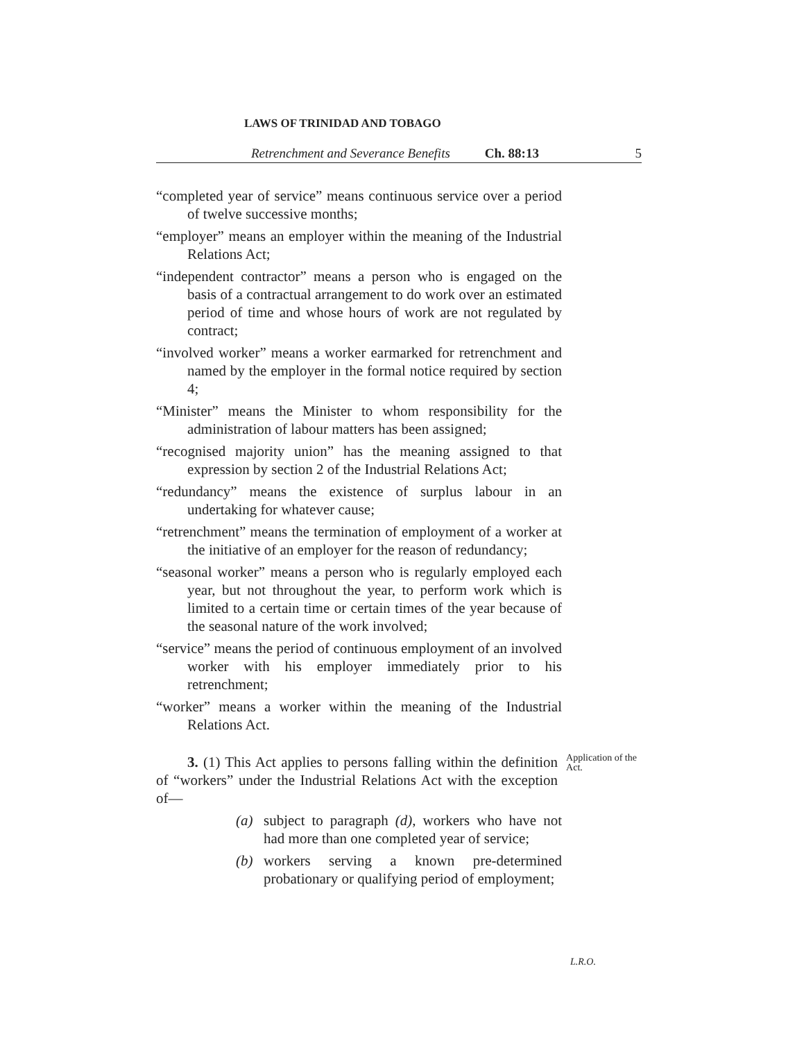LAWS OF TRINIDAD AND TOBAGO
Retrenchment and Severance Benefits Ch. 88:13 5
“completed year of service” means continuous service over a period of twelve successive months;
“employer” means an employer within the meaning of the Industrial Relations Act;
“independent contractor” means a person who is engaged on the basis of a contractual arrangement to do work over an estimated period of time and whose hours of work are not regulated by contract;
“involved worker” means a worker earmarked for retrenchment and named by the employer in the formal notice required by section 4;
“Minister” means the Minister to whom responsibility for the administration of labour matters has been assigned;
“recognised majority union” has the meaning assigned to that expression by section 2 of the Industrial Relations Act;
“redundancy” means the existence of surplus labour in an undertaking for whatever cause;
“retrenchment” means the termination of employment of a worker at the initiative of an employer for the reason of redundancy;
“seasonal worker” means a person who is regularly employed each year, but not throughout the year, to perform work which is limited to a certain time or certain times of the year because of the seasonal nature of the work involved;
“service” means the period of continuous employment of an involved worker with his employer immediately prior to his retrenchment;
“worker” means a worker within the meaning of the Industrial Relations Act.
3. (1) This Act applies to persons falling within the definition of “workers” under the Industrial Relations Act with the exception of—
Application of the Act.
(a) subject to paragraph (d), workers who have not had more than one completed year of service;
(b) workers serving a known pre-determined probationary or qualifying period of employment;
L.R.O.